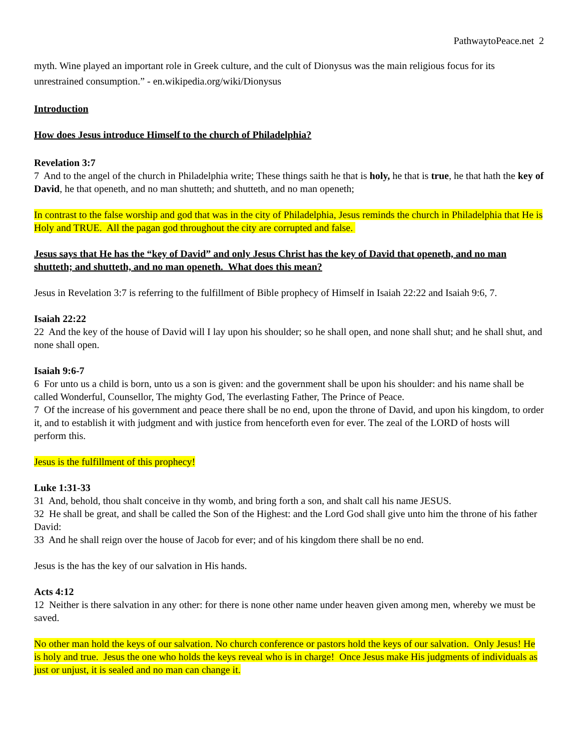PathwaytoPeace.net 2
myth. Wine played an important role in Greek culture, and the cult of Dionysus was the main religious focus for its unrestrained consumption.” - en.wikipedia.org/wiki/Dionysus
Introduction
How does Jesus introduce Himself to the church of Philadelphia?
Revelation 3:7
7 And to the angel of the church in Philadelphia write; These things saith he that is holy, he that is true, he that hath the key of David, he that openeth, and no man shutteth; and shutteth, and no man openeth;
In contrast to the false worship and god that was in the city of Philadelphia, Jesus reminds the church in Philadelphia that He is Holy and TRUE. All the pagan god throughout the city are corrupted and false.
Jesus says that He has the “key of David” and only Jesus Christ has the key of David that openeth, and no man shutteth; and shutteth, and no man openeth. What does this mean?
Jesus in Revelation 3:7 is referring to the fulfillment of Bible prophecy of Himself in Isaiah 22:22 and Isaiah 9:6, 7.
Isaiah 22:22
22 And the key of the house of David will I lay upon his shoulder; so he shall open, and none shall shut; and he shall shut, and none shall open.
Isaiah 9:6-7
6 For unto us a child is born, unto us a son is given: and the government shall be upon his shoulder: and his name shall be called Wonderful, Counsellor, The mighty God, The everlasting Father, The Prince of Peace.
7 Of the increase of his government and peace there shall be no end, upon the throne of David, and upon his kingdom, to order it, and to establish it with judgment and with justice from henceforth even for ever. The zeal of the LORD of hosts will perform this.
Jesus is the fulfillment of this prophecy!
Luke 1:31-33
31 And, behold, thou shalt conceive in thy womb, and bring forth a son, and shalt call his name JESUS.
32 He shall be great, and shall be called the Son of the Highest: and the Lord God shall give unto him the throne of his father David:
33 And he shall reign over the house of Jacob for ever; and of his kingdom there shall be no end.
Jesus is the has the key of our salvation in His hands.
Acts 4:12
12 Neither is there salvation in any other: for there is none other name under heaven given among men, whereby we must be saved.
No other man hold the keys of our salvation. No church conference or pastors hold the keys of our salvation. Only Jesus! He is holy and true. Jesus the one who holds the keys reveal who is in charge! Once Jesus make His judgments of individuals as just or unjust, it is sealed and no man can change it.